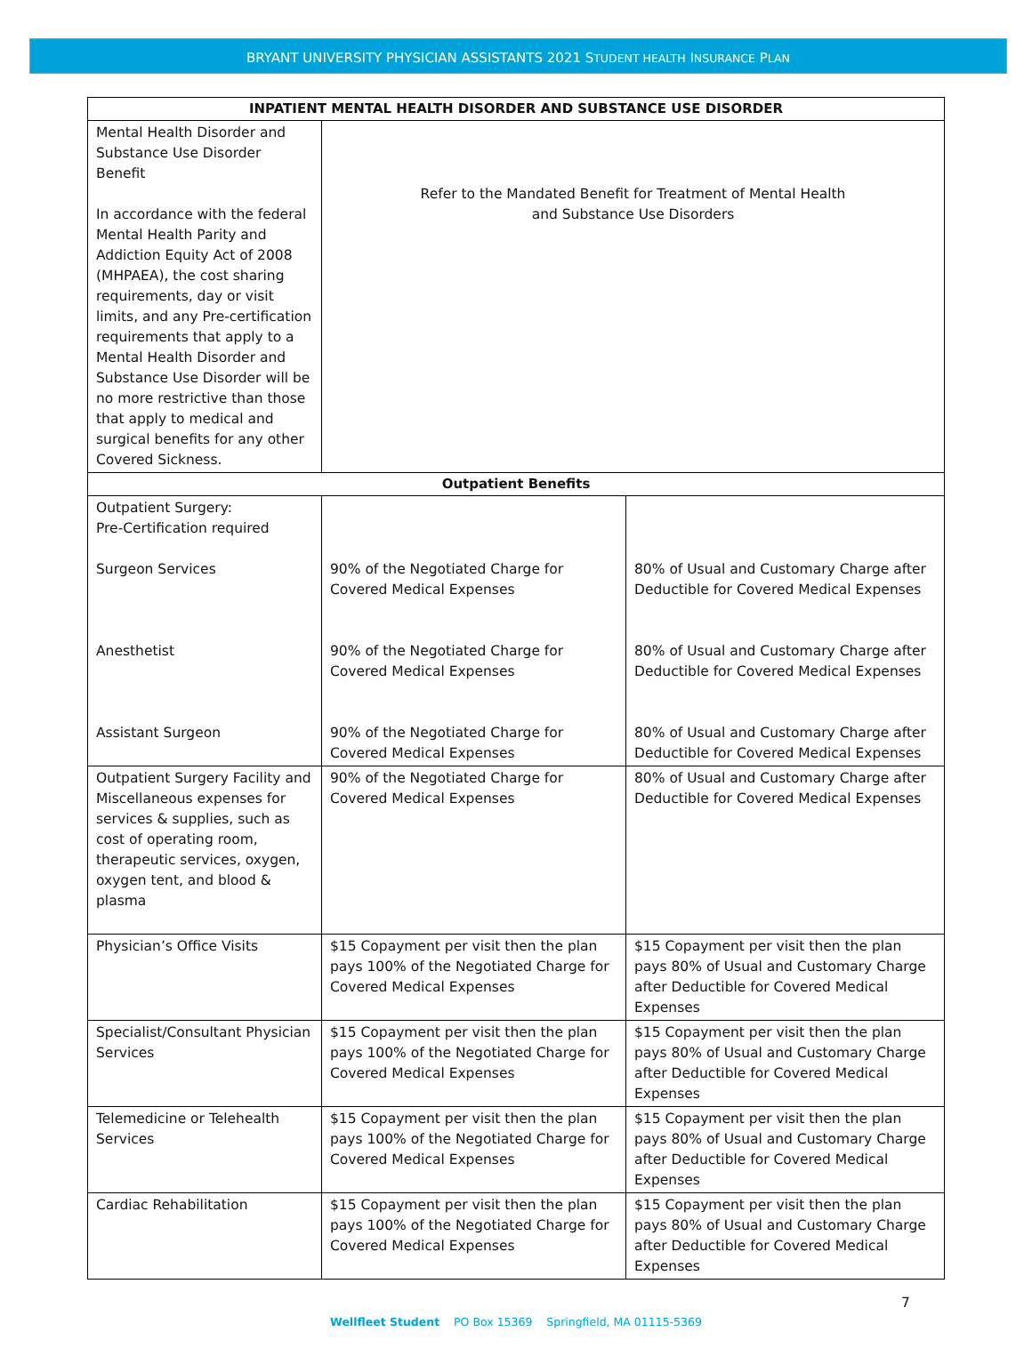BRYANT UNIVERSITY PHYSICIAN ASSISTANTS 2021 STUDENT HEALTH INSURANCE PLAN
| INPATIENT MENTAL HEALTH DISORDER AND SUBSTANCE USE DISORDER | | |
| --- | --- | --- |
| Mental Health Disorder and Substance Use Disorder Benefit In accordance with the federal Mental Health Parity and Addiction Equity Act of 2008 (MHPAEA), the cost sharing requirements, day or visit limits, and any Pre-certification requirements that apply to a Mental Health Disorder and Substance Use Disorder will be no more restrictive than those that apply to medical and surgical benefits for any other Covered Sickness. | Refer to the Mandated Benefit for Treatment of Mental Health and Substance Use Disorders | |
| Outpatient Benefits | | |
| Outpatient Surgery: Pre-Certification required Surgeon Services Anesthetist Assistant Surgeon | 90% of the Negotiated Charge for Covered Medical Expenses 90% of the Negotiated Charge for Covered Medical Expenses 90% of the Negotiated Charge for Covered Medical Expenses | 80% of Usual and Customary Charge after Deductible for Covered Medical Expenses 80% of Usual and Customary Charge after Deductible for Covered Medical Expenses 80% of Usual and Customary Charge after Deductible for Covered Medical Expenses |
| Outpatient Surgery Facility and Miscellaneous expenses for services & supplies, such as cost of operating room, therapeutic services, oxygen, oxygen tent, and blood & plasma | 90% of the Negotiated Charge for Covered Medical Expenses | 80% of Usual and Customary Charge after Deductible for Covered Medical Expenses |
| Physician’s Office Visits | $15 Copayment per visit then the plan pays 100% of the Negotiated Charge for Covered Medical Expenses | $15 Copayment per visit then the plan pays 80% of Usual and Customary Charge after Deductible for Covered Medical Expenses |
| Specialist/Consultant Physician Services | $15 Copayment per visit then the plan pays 100% of the Negotiated Charge for Covered Medical Expenses | $15 Copayment per visit then the plan pays 80% of Usual and Customary Charge after Deductible for Covered Medical Expenses |
| Telemedicine or Telehealth Services | $15 Copayment per visit then the plan pays 100% of the Negotiated Charge for Covered Medical Expenses | $15 Copayment per visit then the plan pays 80% of Usual and Customary Charge after Deductible for Covered Medical Expenses |
| Cardiac Rehabilitation | $15 Copayment per visit then the plan pays 100% of the Negotiated Charge for Covered Medical Expenses | $15 Copayment per visit then the plan pays 80% of Usual and Customary Charge after Deductible for Covered Medical Expenses |
7
Wellfleet Student PO Box 15369 Springfield, MA 01115-5369